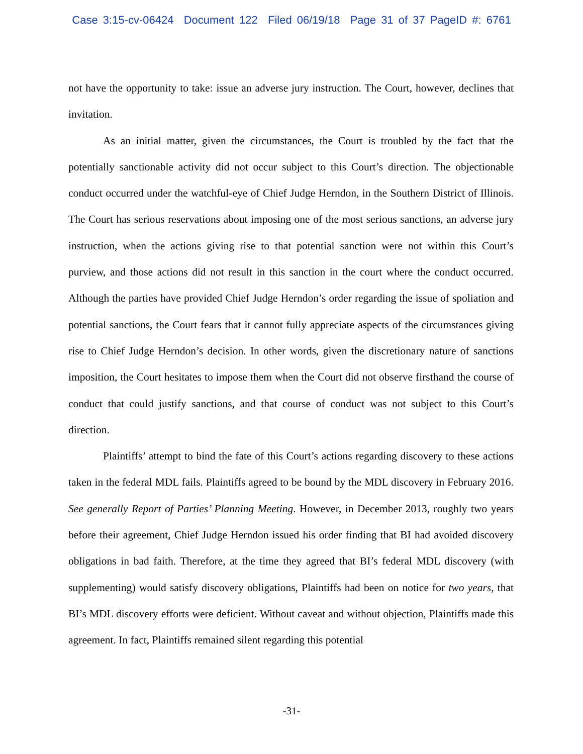Case 3:15-cv-06424 Document 122 Filed 06/19/18 Page 31 of 37 PageID #: 6761
not have the opportunity to take: issue an adverse jury instruction. The Court, however, declines that invitation.
As an initial matter, given the circumstances, the Court is troubled by the fact that the potentially sanctionable activity did not occur subject to this Court’s direction. The objectionable conduct occurred under the watchful-eye of Chief Judge Herndon, in the Southern District of Illinois. The Court has serious reservations about imposing one of the most serious sanctions, an adverse jury instruction, when the actions giving rise to that potential sanction were not within this Court’s purview, and those actions did not result in this sanction in the court where the conduct occurred. Although the parties have provided Chief Judge Herndon’s order regarding the issue of spoliation and potential sanctions, the Court fears that it cannot fully appreciate aspects of the circumstances giving rise to Chief Judge Herndon’s decision. In other words, given the discretionary nature of sanctions imposition, the Court hesitates to impose them when the Court did not observe firsthand the course of conduct that could justify sanctions, and that course of conduct was not subject to this Court’s direction.
Plaintiffs’ attempt to bind the fate of this Court’s actions regarding discovery to these actions taken in the federal MDL fails. Plaintiffs agreed to be bound by the MDL discovery in February 2016. See generally Report of Parties’ Planning Meeting. However, in December 2013, roughly two years before their agreement, Chief Judge Herndon issued his order finding that BI had avoided discovery obligations in bad faith. Therefore, at the time they agreed that BI’s federal MDL discovery (with supplementing) would satisfy discovery obligations, Plaintiffs had been on notice for two years, that BI’s MDL discovery efforts were deficient. Without caveat and without objection, Plaintiffs made this agreement. In fact, Plaintiffs remained silent regarding this potential
-31-